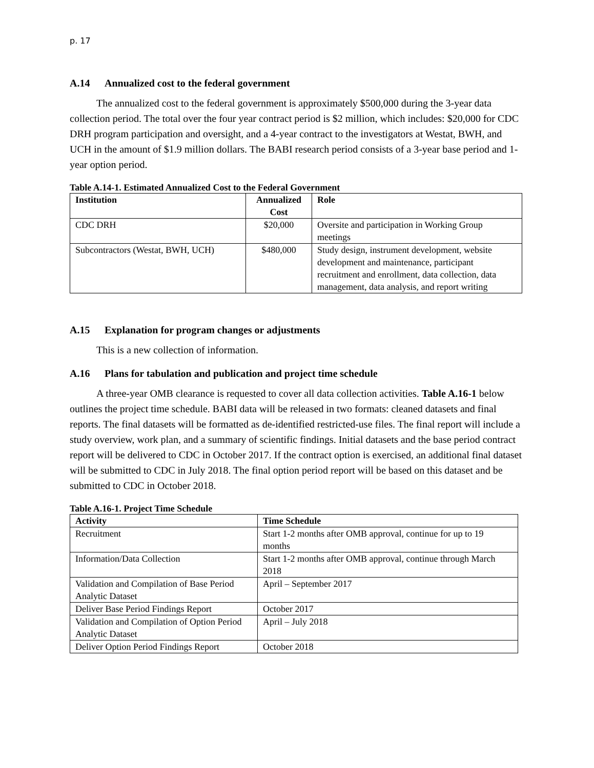p. 17
A.14 Annualized cost to the federal government
The annualized cost to the federal government is approximately $500,000 during the 3-year data collection period. The total over the four year contract period is $2 million, which includes: $20,000 for CDC DRH program participation and oversight, and a 4-year contract to the investigators at Westat, BWH, and UCH in the amount of $1.9 million dollars. The BABI research period consists of a 3-year base period and 1-year option period.
Table A.14-1. Estimated Annualized Cost to the Federal Government
| Institution | Annualized Cost | Role |
| --- | --- | --- |
| CDC DRH | $20,000 | Oversite and participation in Working Group meetings |
| Subcontractors (Westat, BWH, UCH) | $480,000 | Study design, instrument development, website development and maintenance, participant recruitment and enrollment, data collection, data management, data analysis, and report writing |
A.15 Explanation for program changes or adjustments
This is a new collection of information.
A.16 Plans for tabulation and publication and project time schedule
A three-year OMB clearance is requested to cover all data collection activities. Table A.16-1 below outlines the project time schedule. BABI data will be released in two formats: cleaned datasets and final reports. The final datasets will be formatted as de-identified restricted-use files. The final report will include a study overview, work plan, and a summary of scientific findings. Initial datasets and the base period contract report will be delivered to CDC in October 2017. If the contract option is exercised, an additional final dataset will be submitted to CDC in July 2018. The final option period report will be based on this dataset and be submitted to CDC in October 2018.
Table A.16-1. Project Time Schedule
| Activity | Time Schedule |
| --- | --- |
| Recruitment | Start 1-2 months after OMB approval, continue for up to 19 months |
| Information/Data Collection | Start 1-2 months after OMB approval, continue through March 2018 |
| Validation and Compilation of Base Period Analytic Dataset | April – September 2017 |
| Deliver Base Period Findings Report | October 2017 |
| Validation and Compilation of Option Period Analytic Dataset | April – July 2018 |
| Deliver Option Period Findings Report | October 2018 |